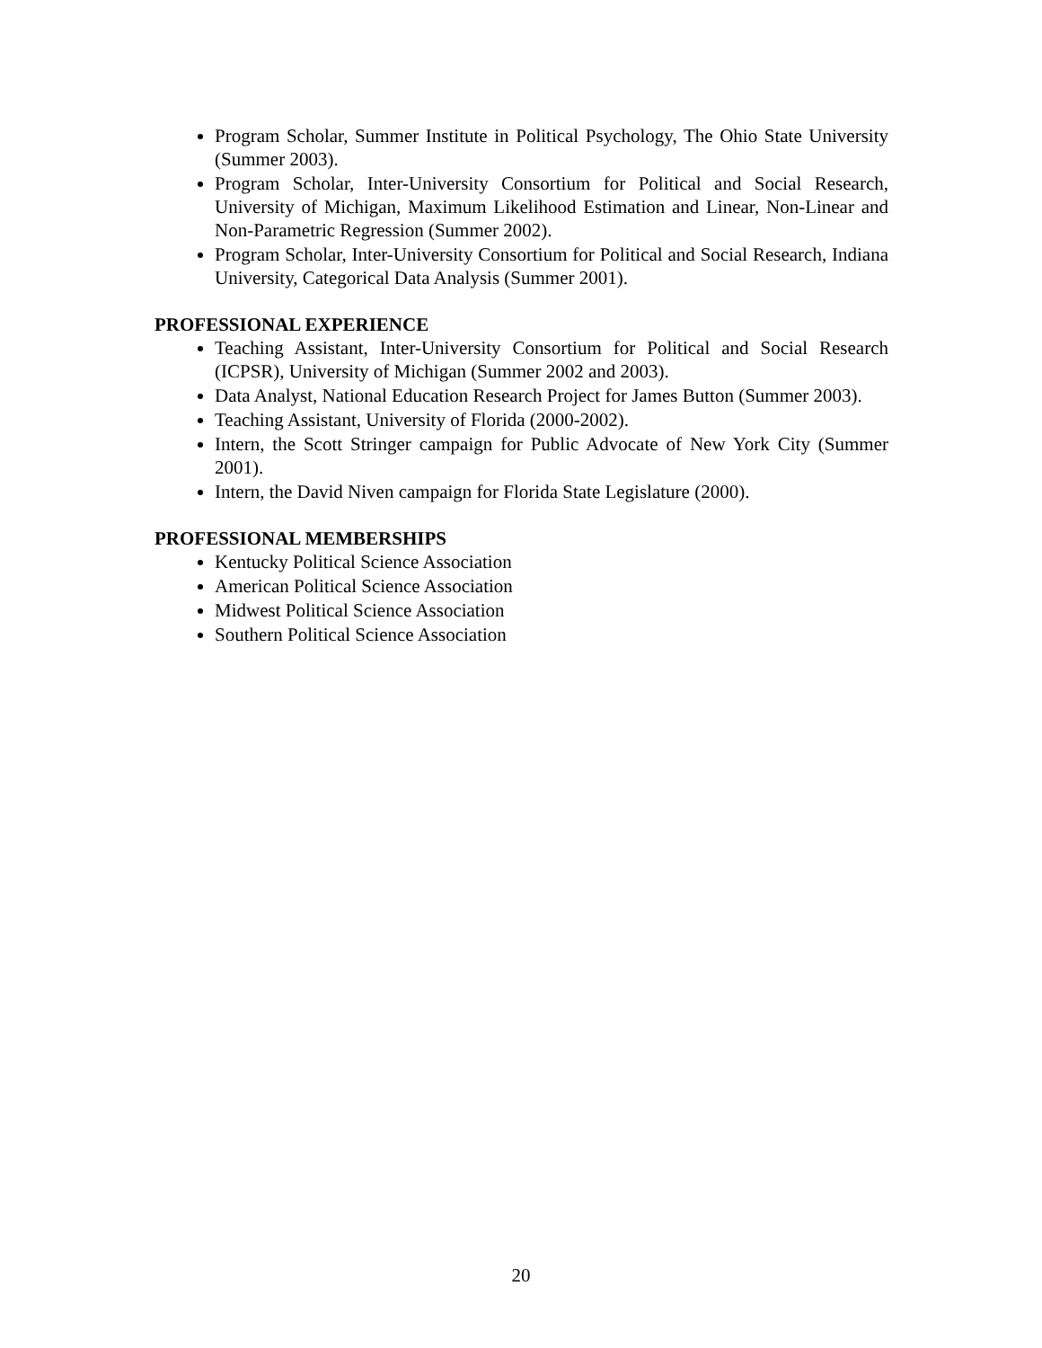Program Scholar, Summer Institute in Political Psychology, The Ohio State University (Summer 2003).
Program Scholar, Inter-University Consortium for Political and Social Research, University of Michigan, Maximum Likelihood Estimation and Linear, Non-Linear and Non-Parametric Regression (Summer 2002).
Program Scholar, Inter-University Consortium for Political and Social Research, Indiana University, Categorical Data Analysis (Summer 2001).
PROFESSIONAL EXPERIENCE
Teaching Assistant, Inter-University Consortium for Political and Social Research (ICPSR), University of Michigan (Summer 2002 and 2003).
Data Analyst, National Education Research Project for James Button (Summer 2003).
Teaching Assistant, University of Florida (2000-2002).
Intern, the Scott Stringer campaign for Public Advocate of New York City (Summer 2001).
Intern, the David Niven campaign for Florida State Legislature (2000).
PROFESSIONAL MEMBERSHIPS
Kentucky Political Science Association
American Political Science Association
Midwest Political Science Association
Southern Political Science Association
20